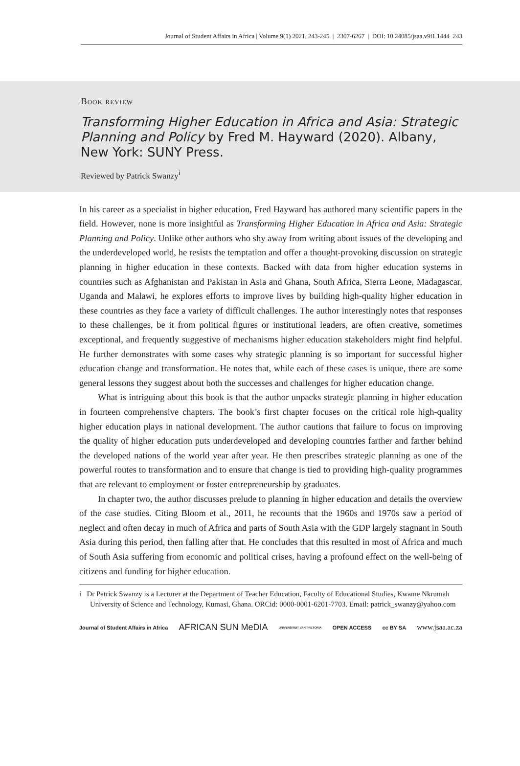Journal of Student Affairs in Africa | Volume 9(1) 2021, 243-245 | 2307-6267 | DOI: 10.24085/jsaa.v9i1.1444 243
Book review
Transforming Higher Education in Africa and Asia: Strategic Planning and Policy by Fred M. Hayward (2020). Albany, New York: SUNY Press.
Reviewed by Patrick Swanzy<sup>i</sup>
In his career as a specialist in higher education, Fred Hayward has authored many scientific papers in the field. However, none is more insightful as Transforming Higher Education in Africa and Asia: Strategic Planning and Policy. Unlike other authors who shy away from writing about issues of the developing and the underdeveloped world, he resists the temptation and offer a thought-provoking discussion on strategic planning in higher education in these contexts. Backed with data from higher education systems in countries such as Afghanistan and Pakistan in Asia and Ghana, South Africa, Sierra Leone, Madagascar, Uganda and Malawi, he explores efforts to improve lives by building high-quality higher education in these countries as they face a variety of difficult challenges. The author interestingly notes that responses to these challenges, be it from political figures or institutional leaders, are often creative, sometimes exceptional, and frequently suggestive of mechanisms higher education stakeholders might find helpful. He further demonstrates with some cases why strategic planning is so important for successful higher education change and transformation. He notes that, while each of these cases is unique, there are some general lessons they suggest about both the successes and challenges for higher education change.
What is intriguing about this book is that the author unpacks strategic planning in higher education in fourteen comprehensive chapters. The book’s first chapter focuses on the critical role high-quality higher education plays in national development. The author cautions that failure to focus on improving the quality of higher education puts underdeveloped and developing countries farther and farther behind the developed nations of the world year after year. He then prescribes strategic planning as one of the powerful routes to transformation and to ensure that change is tied to providing high-quality programmes that are relevant to employment or foster entrepreneurship by graduates.
In chapter two, the author discusses prelude to planning in higher education and details the overview of the case studies. Citing Bloom et al., 2011, he recounts that the 1960s and 1970s saw a period of neglect and often decay in much of Africa and parts of South Asia with the GDP largely stagnant in South Asia during this period, then falling after that. He concludes that this resulted in most of Africa and much of South Asia suffering from economic and political crises, having a profound effect on the well-being of citizens and funding for higher education.
i Dr Patrick Swanzy is a Lecturer at the Department of Teacher Education, Faculty of Educational Studies, Kwame Nkrumah University of Science and Technology, Kumasi, Ghana. ORCid: 0000-0001-6201-7703. Email: patrick_swanzy@yahoo.com
Journal of Student Affairs in Africa AFRICAN SUN MeDIA UNIVERSITEIT VAN PRETORIA OPEN ACCESS cc BY SA
www.jsaa.ac.za